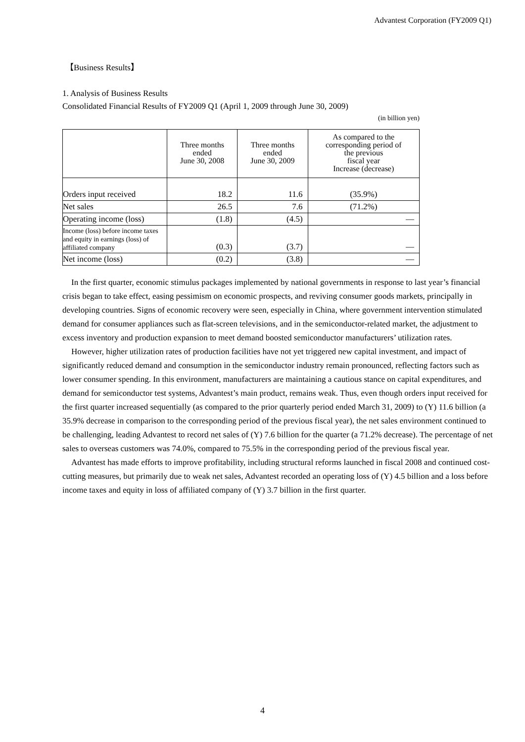Advantest Corporation (FY2009 Q1)
【Business Results】
1. Analysis of Business Results
Consolidated Financial Results of FY2009 Q1 (April 1, 2009 through June 30, 2009)
(in billion yen)
| | Three months ended June 30, 2008 | Three months ended June 30, 2009 | As compared to the corresponding period of the previous fiscal year Increase (decrease) |
| --- | --- | --- | --- |
| Orders input received | 18.2 | 11.6 | (35.9%) |
| Net sales | 26.5 | 7.6 | (71.2%) |
| Operating income (loss) | (1.8) | (4.5) | — |
| Income (loss) before income taxes and equity in earnings (loss) of affiliated company | (0.3) | (3.7) | — |
| Net income (loss) | (0.2) | (3.8) | — |
In the first quarter, economic stimulus packages implemented by national governments in response to last year’s financial crisis began to take effect, easing pessimism on economic prospects, and reviving consumer goods markets, principally in developing countries. Signs of economic recovery were seen, especially in China, where government intervention stimulated demand for consumer appliances such as flat-screen televisions, and in the semiconductor-related market, the adjustment to excess inventory and production expansion to meet demand boosted semiconductor manufacturers’ utilization rates.
However, higher utilization rates of production facilities have not yet triggered new capital investment, and impact of significantly reduced demand and consumption in the semiconductor industry remain pronounced, reflecting factors such as lower consumer spending. In this environment, manufacturers are maintaining a cautious stance on capital expenditures, and demand for semiconductor test systems, Advantest’s main product, remains weak. Thus, even though orders input received for the first quarter increased sequentially (as compared to the prior quarterly period ended March 31, 2009) to (Y) 11.6 billion (a 35.9% decrease in comparison to the corresponding period of the previous fiscal year), the net sales environment continued to be challenging, leading Advantest to record net sales of (Y) 7.6 billion for the quarter (a 71.2% decrease). The percentage of net sales to overseas customers was 74.0%, compared to 75.5% in the corresponding period of the previous fiscal year.
Advantest has made efforts to improve profitability, including structural reforms launched in fiscal 2008 and continued cost-cutting measures, but primarily due to weak net sales, Advantest recorded an operating loss of (Y) 4.5 billion and a loss before income taxes and equity in loss of affiliated company of (Y) 3.7 billion in the first quarter.
4